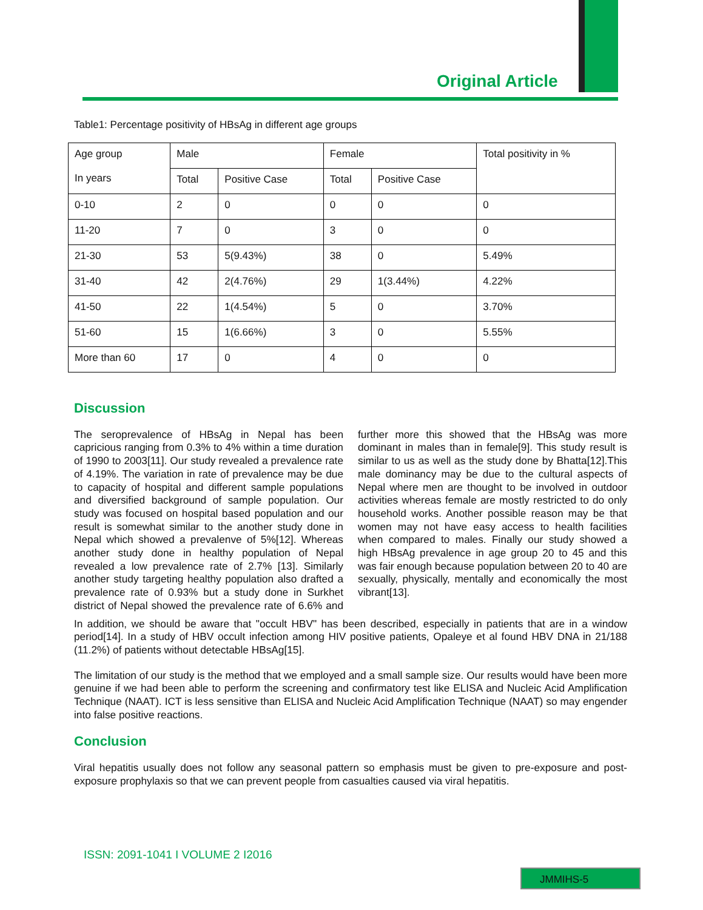Original Article
Table1: Percentage positivity of HBsAg in different age groups
| Age group In years | Male | | Female | | Total positivity in % |
| --- | --- | --- | --- | --- | --- |
| | Total | Positive Case | Total | Positive Case | |
| 0-10 | 2 | 0 | 0 | 0 | 0 |
| 11-20 | 7 | 0 | 3 | 0 | 0 |
| 21-30 | 53 | 5(9.43%) | 38 | 0 | 5.49% |
| 31-40 | 42 | 2(4.76%) | 29 | 1(3.44%) | 4.22% |
| 41-50 | 22 | 1(4.54%) | 5 | 0 | 3.70% |
| 51-60 | 15 | 1(6.66%) | 3 | 0 | 5.55% |
| More than 60 | 17 | 0 | 4 | 0 | 0 |
Discussion
The seroprevalence of HBsAg in Nepal has been capricious ranging from 0.3% to 4% within a time duration of 1990 to 2003[11]. Our study revealed a prevalence rate of 4.19%. The variation in rate of prevalence may be due to capacity of hospital and different sample populations and diversified background of sample population. Our study was focused on hospital based population and our result is somewhat similar to the another study done in Nepal which showed a prevalenve of 5%[12]. Whereas another study done in healthy population of Nepal revealed a low prevalence rate of 2.7% [13]. Similarly another study targeting healthy population also drafted a prevalence rate of 0.93% but a study done in Surkhet district of Nepal showed the prevalence rate of 6.6% and further more this showed that the HBsAg was more dominant in males than in female[9]. This study result is similar to us as well as the study done by Bhatta[12].This male dominancy may be due to the cultural aspects of Nepal where men are thought to be involved in outdoor activities whereas female are mostly restricted to do only household works. Another possible reason may be that women may not have easy access to health facilities when compared to males. Finally our study showed a high HBsAg prevalence in age group 20 to 45 and this was fair enough because population between 20 to 40 are sexually, physically, mentally and economically the most vibrant[13].
In addition, we should be aware that "occult HBV" has been described, especially in patients that are in a window period[14]. In a study of HBV occult infection among HIV positive patients, Opaleye et al found HBV DNA in 21/188 (11.2%) of patients without detectable HBsAg[15].
The limitation of our study is the method that we employed and a small sample size. Our results would have been more genuine if we had been able to perform the screening and confirmatory test like ELISA and Nucleic Acid Amplification Technique (NAAT). ICT is less sensitive than ELISA and Nucleic Acid Amplification Technique (NAAT) so may engender into false positive reactions.
Conclusion
Viral hepatitis usually does not follow any seasonal pattern so emphasis must be given to pre-exposure and post-exposure prophylaxis so that we can prevent people from casualties caused via viral hepatitis.
ISSN: 2091-1041 I VOLUME 2 I2016
JMMIHS-5